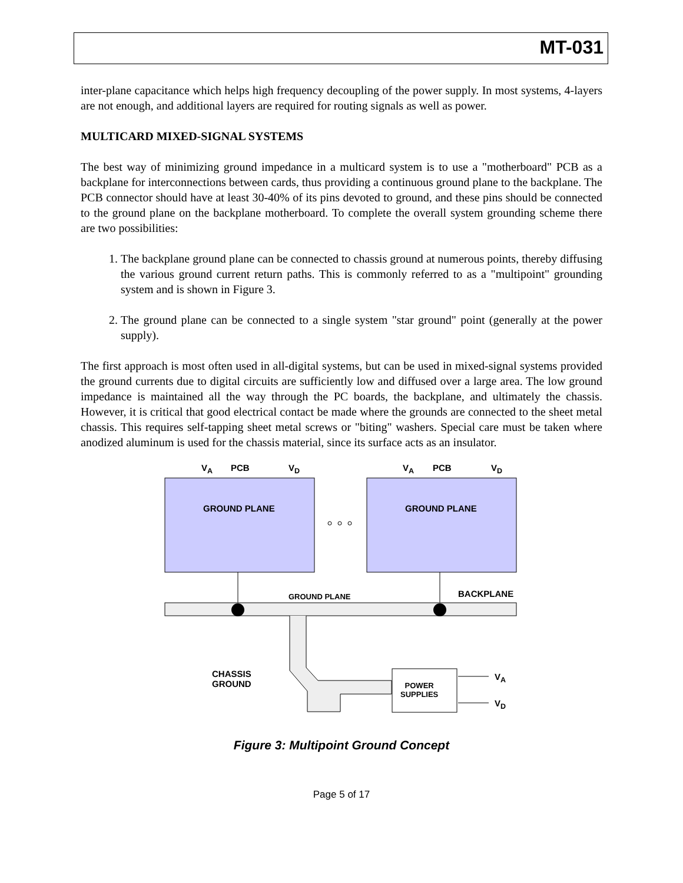MT-031
inter-plane capacitance which helps high frequency decoupling of the power supply. In most systems, 4-layers are not enough, and additional layers are required for routing signals as well as power.
MULTICARD MIXED-SIGNAL SYSTEMS
The best way of minimizing ground impedance in a multicard system is to use a "motherboard" PCB as a backplane for interconnections between cards, thus providing a continuous ground plane to the backplane. The PCB connector should have at least 30-40% of its pins devoted to ground, and these pins should be connected to the ground plane on the backplane motherboard. To complete the overall system grounding scheme there are two possibilities:
1. The backplane ground plane can be connected to chassis ground at numerous points, thereby diffusing the various ground current return paths. This is commonly referred to as a "multipoint" grounding system and is shown in Figure 3.
2. The ground plane can be connected to a single system "star ground" point (generally at the power supply).
The first approach is most often used in all-digital systems, but can be used in mixed-signal systems provided the ground currents due to digital circuits are sufficiently low and diffused over a large area. The low ground impedance is maintained all the way through the PC boards, the backplane, and ultimately the chassis. However, it is critical that good electrical contact be made where the grounds are connected to the sheet metal chassis. This requires self-tapping sheet metal screws or "biting" washers. Special care must be taken where anodized aluminum is used for the chassis material, since its surface acts as an insulator.
V<sub>A</sub> PCB V<sub>D</sub> V<sub>A</sub> PCB V<sub>D</sub>
GROUND PLANE GROUND PLANE
GROUND PLANE BACKPLANE
CHASSIS
GROUND
POWER
SUPPLIES
V<sub>A</sub>
V<sub>D</sub>
Figure 3: Multipoint Ground Concept
Page 5 of 17